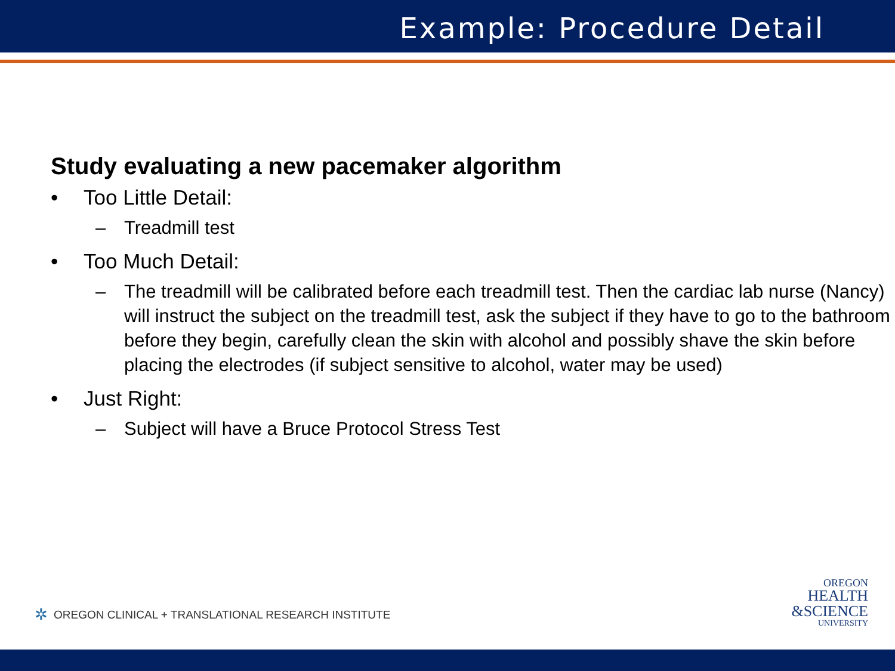Example: Procedure Detail
Study evaluating a new pacemaker algorithm
• Too Little Detail:
– Treadmill test
• Too Much Detail:
– The treadmill will be calibrated before each treadmill test. Then the cardiac lab nurse (Nancy) will instruct the subject on the treadmill test, ask the subject if they have to go to the bathroom before they begin, carefully clean the skin with alcohol and possibly shave the skin before placing the electrodes (if subject sensitive to alcohol, water may be used)
• Just Right:
– Subject will have a Bruce Protocol Stress Test
✲ OREGON CLINICAL + TRANSLATIONAL RESEARCH INSTITUTE
OREGON
HEALTH
&SCIENCE
UNIVERSITY